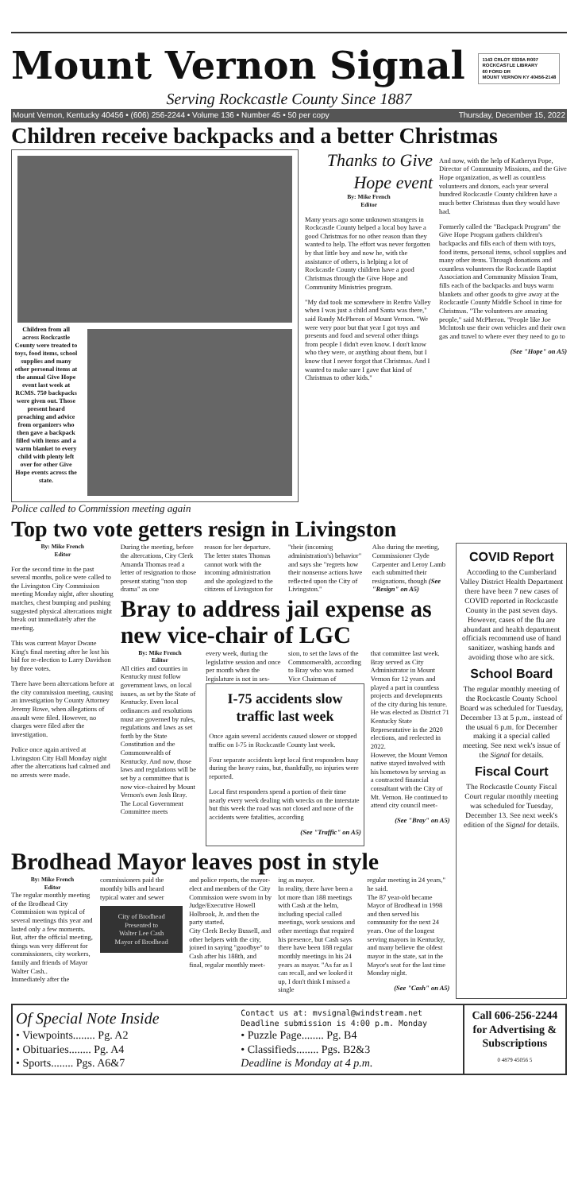Mount Vernon Signal 1143 CRLOT 0339A R007
ROCKCASTLE LIBRARY
60 FORD DR
MOUNT VERNON KY 40456-2148
Serving Rockcastle County Since 1887
Mount Vernon, Kentucky 40456 • (606) 256-2244 • Volume 136 • Number 45 • 50 per copy Thursday, December 15, 2022
Children receive backpacks and a better Christmas
Children from all across Rockcastle County were treated to toys, food items, school supplies and many other personal items at the annual Give Hope event last week at RCMS. 750 backpacks were given out. Those present heard preaching and advice from organizers who then gave a backpack filled with items and a warm blanket to every child with plenty left over for other Give Hope events across the state.
Thanks to Give Hope event
By: Mike French
Editor
Many years ago some unknown strangers in Rockcastle County helped a local boy have a good Christmas for no other reason than they wanted to help. The effort was never forgotten by that little boy and now he, with the assistance of others, is helping a lot of Rockcastle County children have a good Christmas through the Give Hope and Community Ministries program.
"My dad took me somewhere in Renfro Valley when I was just a child and Santa was there," said Randy McPheron of Mount Vernon. "We were very poor but that year I got toys and presents and food and several other things from people I didn't even know. I don't know who they were, or anything about them, but I know that I never forgot that Christmas. And I wanted to make sure I gave that kind of Christmas to other kids."
And now, with the help of Katheryn Pope, Director of Community Missions, and the Give Hope organization, as well as countless volunteers and donors, each year several hundred Rockcastle County children have a much better Christmas than they would have had.
Formerly called the "Backpack Program" the Give Hope Program gathers children's backpacks and fills each of them with toys, food items, personal items, school supplies and many other items. Through donations and countless volunteers the Rockcastle Baptist Association and Community Mission Team, fills each of the backpacks and buys warm blankets and other goods to give away at the Rockcastle County Middle School in time for Christmas. "The volunteers are amazing people," said McPheron. "People like Joe McIntosh use their own vehicles and their own gas and travel to where ever they need to go to
(See "Hope" on A5)
Police called to Commission meeting again
Top two vote getters resign in Livingston
By: Mike French
Editor
For the second time in the past several months, police were called to the Livingston City Commission meeting Monday night, after shouting matches, chest bumping and pushing suggested physical altercations might break out immediately after the meeting.
This was current Mayor Dwane King's final meeting after he lost his bid for re-election to Larry Davidson by three votes.
There have been altercations before at the city commission meeting, causing an investigation by County Attorney Jeremy Rowe, when allegations of assault were filed. However, no charges were filed after the investigation.
Police once again arrived at Livingston City Hall Monday night after the altercations had calmed and no arrests were made.
During the meeting, before the altercations, City Clerk Amanda Thomas read a letter of resignation to those present stating "non stop drama" as one
reason for her departure. The letter states Thomas cannot work with the incoming administration and she apologized to the citizens of Livingston for
"their (incoming administration's) behavior" and says she "regrets how their nonsense actions have reflected upon the City of Livingston."
Also during the meeting, Commissioner Clyde Carpenter and Leroy Lamb each submitted their resignations, though (See "Resign" on A5)
Bray to address jail expense as new vice-chair of LGC
By: Mike French
Editor
All cities and counties in Kentucky must follow government laws, on local issues, as set by the State of Kentucky. Even local ordinances and resolutions must are governed by rules, regulations and laws as set forth by the State Constitution and the Commonwealth of Kentucky. And now, those laws and regulations will be set by a committee that is now vice-chaired by Mount Vernon's own Josh Bray.
The Local Government Committee meets
every week, during the legislative session and once per month when the legislature is not in ses-
sion, to set the laws of the Commonwealth, according to Bray who was named Vice Chairman of
I-75 accidents slow traffic last week
Once again several accidents caused slower or stopped traffic on I-75 in Rockcastle County last week.
Four separate accidents kept local first responders busy during the heavy rains, but, thankfully, no injuries were reported.
Local first responders spend a portion of their time nearly every week dealing with wrecks on the interstate but this week the road was not closed and none of the accidents were fatalities, according
(See "Traffic" on A5)
that committee last week.
Bray served as City Administrator in Mount Vernon for 12 years and played a part in countless projects and developments of the city during his tenure. He was elected as District 71 Kentucky State Representative in the 2020 elections, and reelected in 2022.
However, the Mount Vernon native stayed involved with his hometown by serving as a contracted financial consultant with the City of Mt. Vernon. He continued to attend city council meet-
(See "Bray" on A5)
Brodhead Mayor leaves post in style
By: Mike French
Editor
The regular monthly meeting of the Brodhead City Commission was typical of several meetings this year and lasted only a few moments. But, after the official meeting, things was very different for commissioners, city workers, family and friends of Mayor Walter Cash..
Immediately after the
commissioners paid the monthly bills and heard typical water and sewer
City of Brodhead
Presented to
Walter Lee Cash
Mayor of Brodhead
and police reports, the mayor-elect and members of the City Commission were sworn in by Judge/Executive Howell Holbrook, Jr. and then the party started.
City Clerk Becky Bussell, and other helpers with the city, joined in saying "goodbye" to Cash after his 188th, and final, regular monthly meet-
ing as mayor.
In reality, there have been a lot more than 188 meetings with Cash at the helm, including special called meetings, work sessions and other meetings that required his presence, but Cash says there have been 188 regular monthly meetings in his 24 years as mayor. "As far as I can recall, and we looked it up, I don't think I missed a single
regular meeting in 24 years," he said.
The 87 year-old became Mayor of Brodhead in 1998 and then served his community for the next 24 years. One of the longest serving mayors in Kentucky, and many believe the oldest mayor in the state, sat in the Mayor's seat for the last time Monday night.
(See "Cash" on A5)
COVID Report
According to the Cumberland Valley District Health Department there have been 7 new cases of COVID reported in Rockcastle County in the past seven days. However, cases of the flu are abundant and health department officials recommend use of hand sanitizer, washing hands and avoiding those who are sick.
School Board
The regular monthly meeting of the Rockcastle County School Board was scheduled for Tuesday, December 13 at 5 p.m.. instead of the usual 6 p.m. for December making it a special called meeting. See next wek's issue of the Signal for details.
Fiscal Court
The Rockcastle County Fiscal Court regular monthly meeting was scheduled for Tuesday, December 13. See next week's edition of the Signal for details.
Of Special Note Inside
• Viewpoints........ Pg. A2
• Obituaries........ Pg. A4
• Sports........ Pgs. A6&7
Contact us at: mvsignal@windstream.net
Deadline submission is 4:00 p.m. Monday
• Puzzle Page........ Pg. B4
• Classifieds........ Pgs. B2&3
Deadline is Monday at 4 p.m.
Call 606-256-2244 for Advertising & Subscriptions
0 4879 45056 5